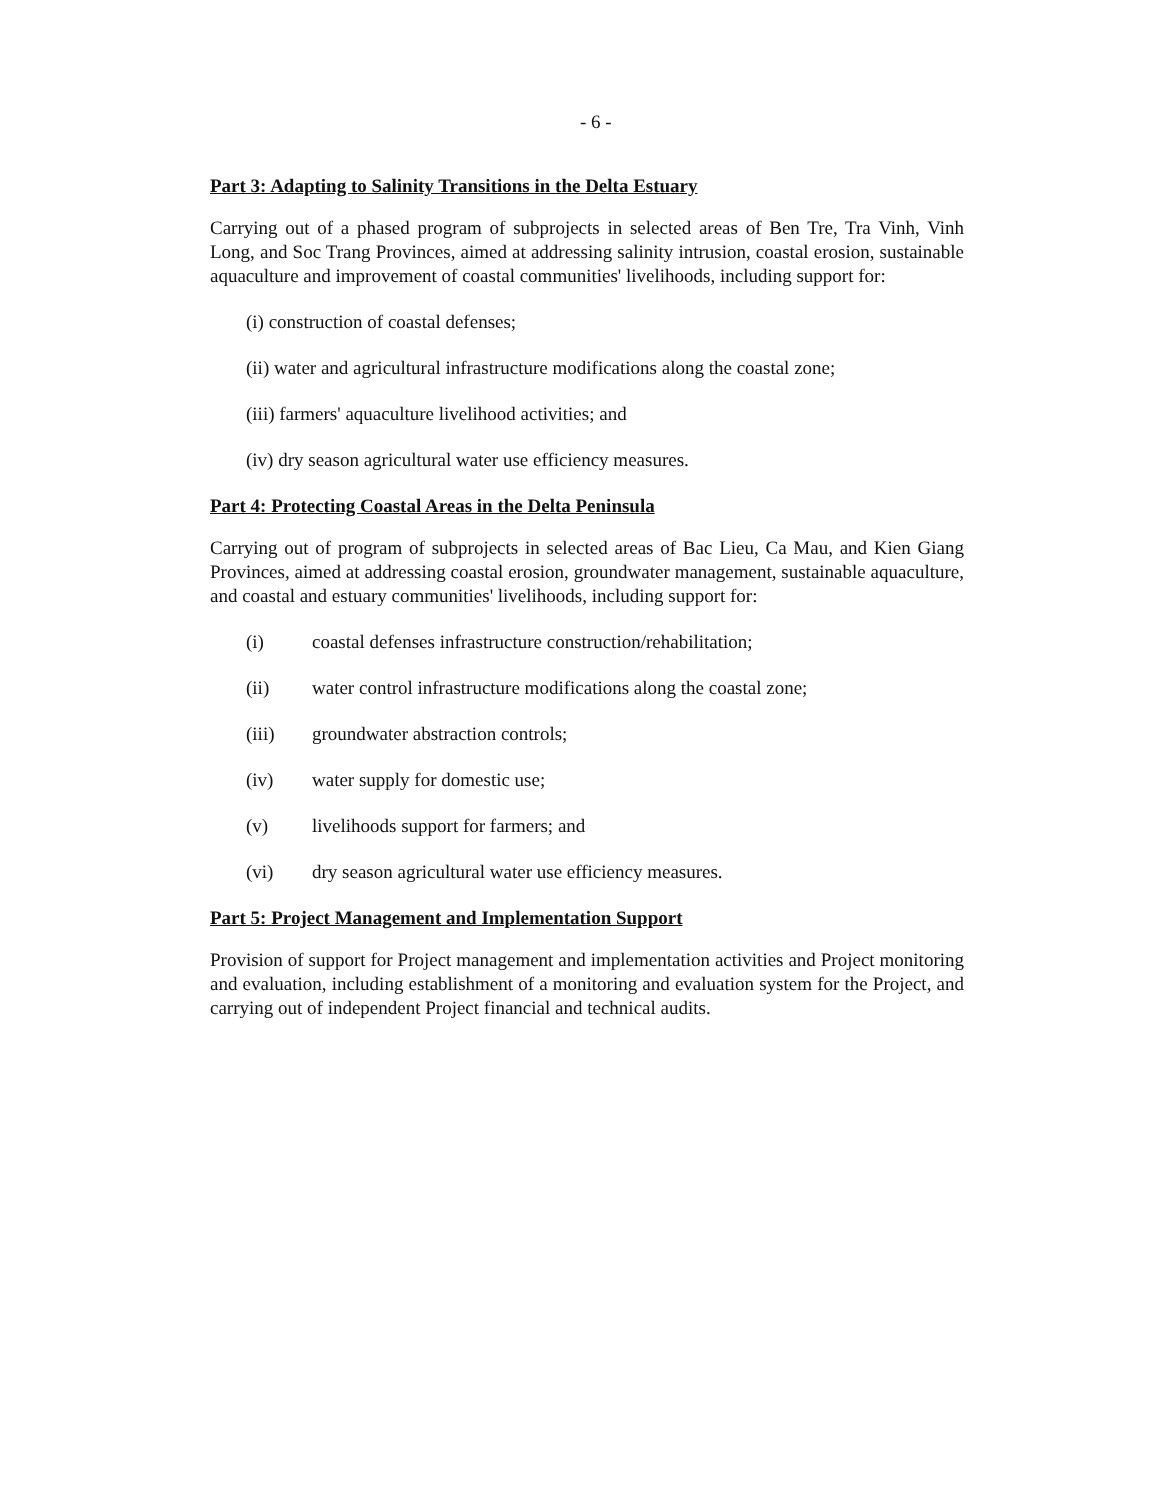- 6 -
Part 3: Adapting to Salinity Transitions in the Delta Estuary
Carrying out of a phased program of subprojects in selected areas of Ben Tre, Tra Vinh, Vinh Long, and Soc Trang Provinces, aimed at addressing salinity intrusion, coastal erosion, sustainable aquaculture and improvement of coastal communities' livelihoods, including support for:
(i) construction of coastal defenses;
(ii) water and agricultural infrastructure modifications along the coastal zone;
(iii) farmers' aquaculture livelihood activities; and
(iv) dry season agricultural water use efficiency measures.
Part 4: Protecting Coastal Areas in the Delta Peninsula
Carrying out of program of subprojects in selected areas of Bac Lieu, Ca Mau, and Kien Giang Provinces, aimed at addressing coastal erosion, groundwater management, sustainable aquaculture, and coastal and estuary communities' livelihoods, including support for:
(i) coastal defenses infrastructure construction/rehabilitation;
(ii) water control infrastructure modifications along the coastal zone;
(iii) groundwater abstraction controls;
(iv) water supply for domestic use;
(v) livelihoods support for farmers; and
(vi) dry season agricultural water use efficiency measures.
Part 5: Project Management and Implementation Support
Provision of support for Project management and implementation activities and Project monitoring and evaluation, including establishment of a monitoring and evaluation system for the Project, and carrying out of independent Project financial and technical audits.